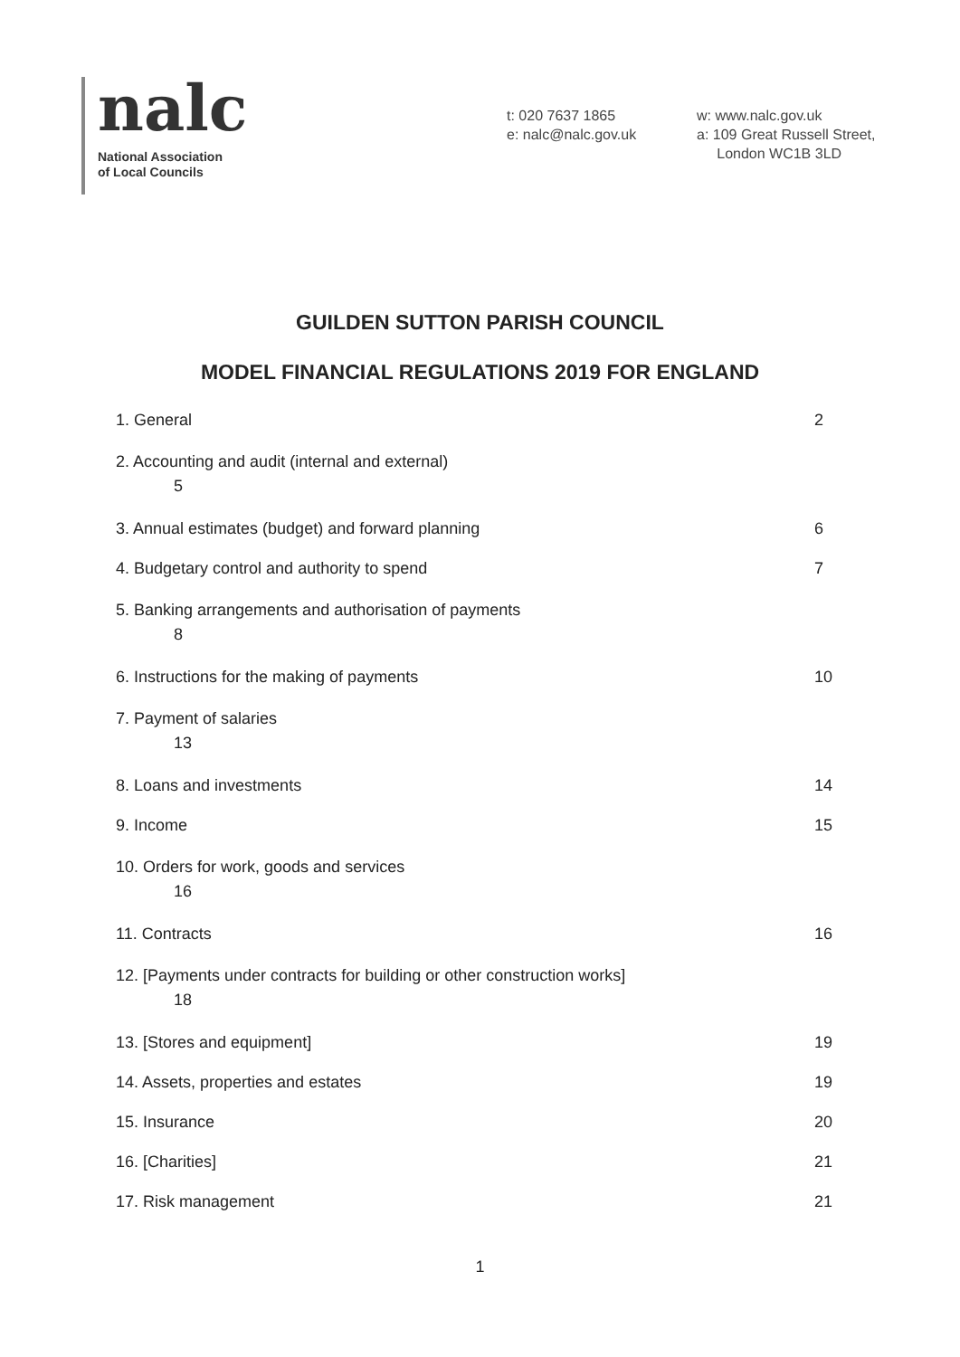nalc
National Association
of Local Councils
t: 020 7637 1865
e: nalc@nalc.gov.uk
w: www.nalc.gov.uk
a: 109 Great Russell Street,
London WC1B 3LD
GUILDEN SUTTON PARISH COUNCIL
MODEL FINANCIAL REGULATIONS 2019 FOR ENGLAND
1. General 2
2. Accounting and audit (internal and external)
5
3. Annual estimates (budget) and forward planning 6
4. Budgetary control and authority to spend 7
5. Banking arrangements and authorisation of payments
8
6. Instructions for the making of payments 10
7. Payment of salaries
13
8. Loans and investments 14
9. Income 15
10. Orders for work, goods and services
16
11. Contracts 16
12. [Payments under contracts for building or other construction works]
18
13. [Stores and equipment] 19
14. Assets, properties and estates 19
15. Insurance 20
16. [Charities] 21
17. Risk management 21
1